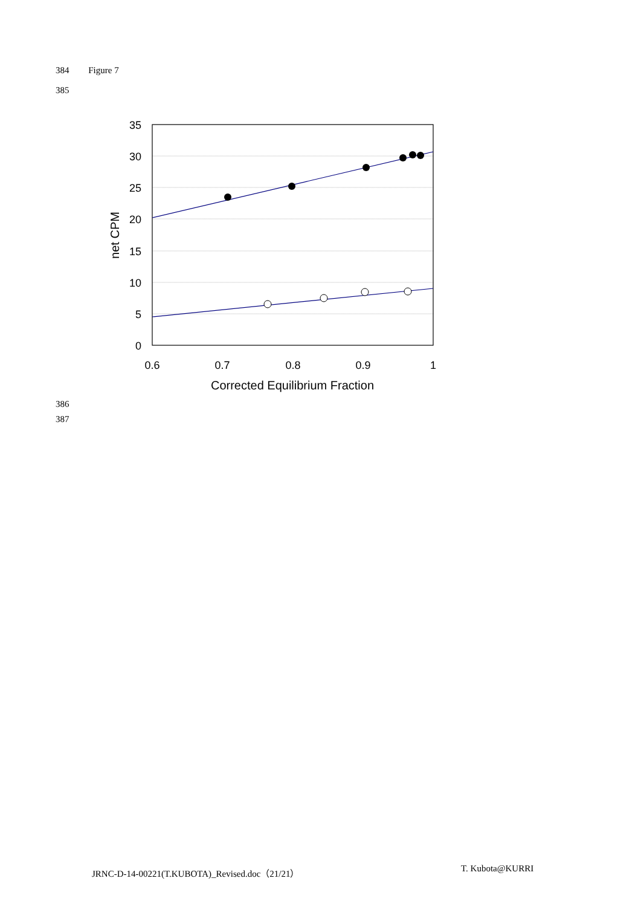384 Figure 7
385
35
30
25
20
15
10
5
0
0.6
0.7
0.8
0.9
1
Corrected Equilibrium Fraction
net CPM
386
387
JRNC-D-14-00221(T.KUBOTA)_Revised.doc（21/21）
T. Kubota@KURRI